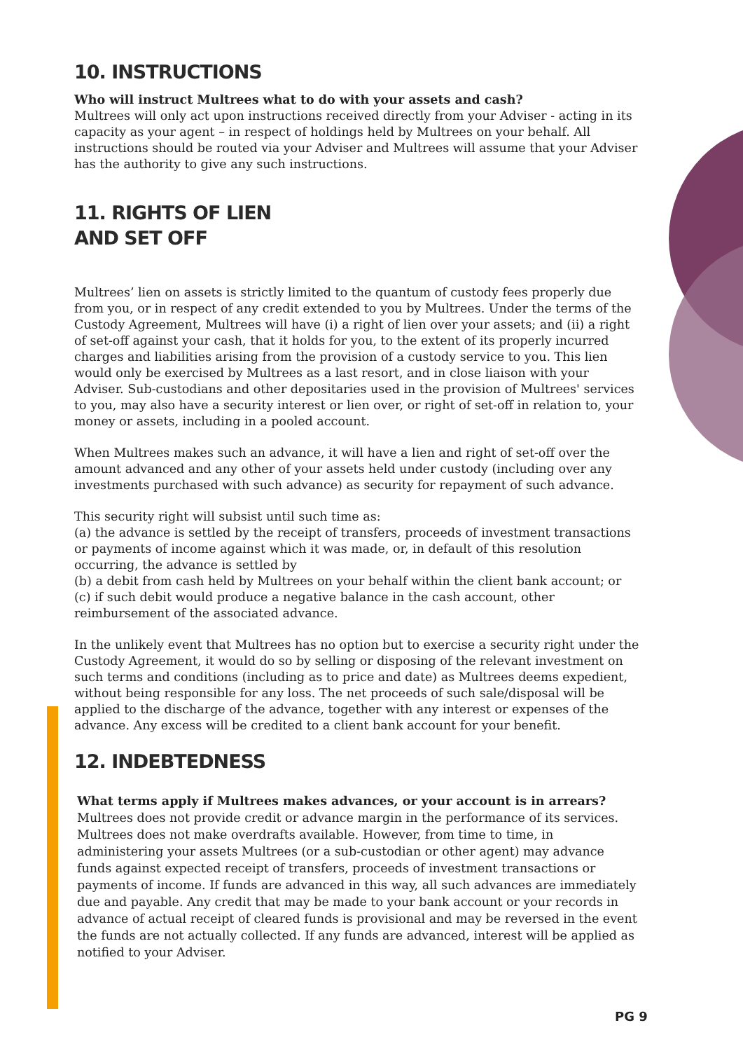10. INSTRUCTIONS
Who will instruct Multrees what to do with your assets and cash?
Multrees will only act upon instructions received directly from your Adviser - acting in its capacity as your agent – in respect of holdings held by Multrees on your behalf. All instructions should be routed via your Adviser and Multrees will assume that your Adviser has the authority to give any such instructions.
11. RIGHTS OF LIEN
AND SET OFF
Multrees’ lien on assets is strictly limited to the quantum of custody fees properly due from you, or in respect of any credit extended to you by Multrees. Under the terms of the Custody Agreement, Multrees will have (i) a right of lien over your assets; and (ii) a right of set-off against your cash, that it holds for you, to the extent of its properly incurred charges and liabilities arising from the provision of a custody service to you. This lien would only be exercised by Multrees as a last resort, and in close liaison with your Adviser. Sub-custodians and other depositaries used in the provision of Multrees' services to you, may also have a security interest or lien over, or right of set-off in relation to, your money or assets, including in a pooled account.
When Multrees makes such an advance, it will have a lien and right of set-off over the amount advanced and any other of your assets held under custody (including over any investments purchased with such advance) as security for repayment of such advance.
This security right will subsist until such time as:
(a) the advance is settled by the receipt of transfers, proceeds of investment transactions or payments of income against which it was made, or, in default of this resolution occurring, the advance is settled by
(b) a debit from cash held by Multrees on your behalf within the client bank account; or
(c) if such debit would produce a negative balance in the cash account, other reimbursement of the associated advance.
In the unlikely event that Multrees has no option but to exercise a security right under the Custody Agreement, it would do so by selling or disposing of the relevant investment on such terms and conditions (including as to price and date) as Multrees deems expedient, without being responsible for any loss. The net proceeds of such sale/disposal will be applied to the discharge of the advance, together with any interest or expenses of the advance. Any excess will be credited to a client bank account for your benefit.
12. INDEBTEDNESS
What terms apply if Multrees makes advances, or your account is in arrears?
Multrees does not provide credit or advance margin in the performance of its services. Multrees does not make overdrafts available. However, from time to time, in administering your assets Multrees (or a sub-custodian or other agent) may advance funds against expected receipt of transfers, proceeds of investment transactions or payments of income. If funds are advanced in this way, all such advances are immediately due and payable. Any credit that may be made to your bank account or your records in advance of actual receipt of cleared funds is provisional and may be reversed in the event the funds are not actually collected. If any funds are advanced, interest will be applied as notified to your Adviser.
PG 9